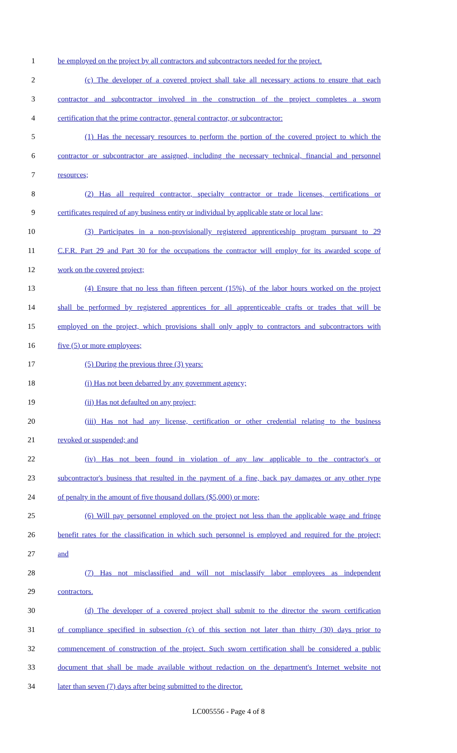1 be employed on the project by all contractors and subcontractors needed for the project.
2 (c) The developer of a covered project shall take all necessary actions to ensure that each
3 contractor and subcontractor involved in the construction of the project completes a sworn
4 certification that the prime contractor, general contractor, or subcontractor:
5 (1) Has the necessary resources to perform the portion of the covered project to which the
6 contractor or subcontractor are assigned, including the necessary technical, financial and personnel
7 resources;
8 (2) Has all required contractor, specialty contractor or trade licenses, certifications or
9 certificates required of any business entity or individual by applicable state or local law;
10 (3) Participates in a non-provisionally registered apprenticeship program pursuant to 29
11 C.F.R. Part 29 and Part 30 for the occupations the contractor will employ for its awarded scope of
12 work on the covered project;
13 (4) Ensure that no less than fifteen percent (15%), of the labor hours worked on the project
14 shall be performed by registered apprentices for all apprenticeable crafts or trades that will be
15 employed on the project, which provisions shall only apply to contractors and subcontractors with
16 five (5) or more employees;
17 (5) During the previous three (3) years:
18 (i) Has not been debarred by any government agency;
19 (ii) Has not defaulted on any project;
20 (iii) Has not had any license, certification or other credential relating to the business
21 revoked or suspended; and
22 (iv) Has not been found in violation of any law applicable to the contractor's or
23 subcontractor's business that resulted in the payment of a fine, back pay damages or any other type
24 of penalty in the amount of five thousand dollars ($5,000) or more;
25 (6) Will pay personnel employed on the project not less than the applicable wage and fringe
26 benefit rates for the classification in which such personnel is employed and required for the project;
27 and
28 (7) Has not misclassified and will not misclassify labor employees as independent
29 contractors.
30 (d) The developer of a covered project shall submit to the director the sworn certification
31 of compliance specified in subsection (c) of this section not later than thirty (30) days prior to
32 commencement of construction of the project. Such sworn certification shall be considered a public
33 document that shall be made available without redaction on the department's Internet website not
34 later than seven (7) days after being submitted to the director.
LC005556 - Page 4 of 8